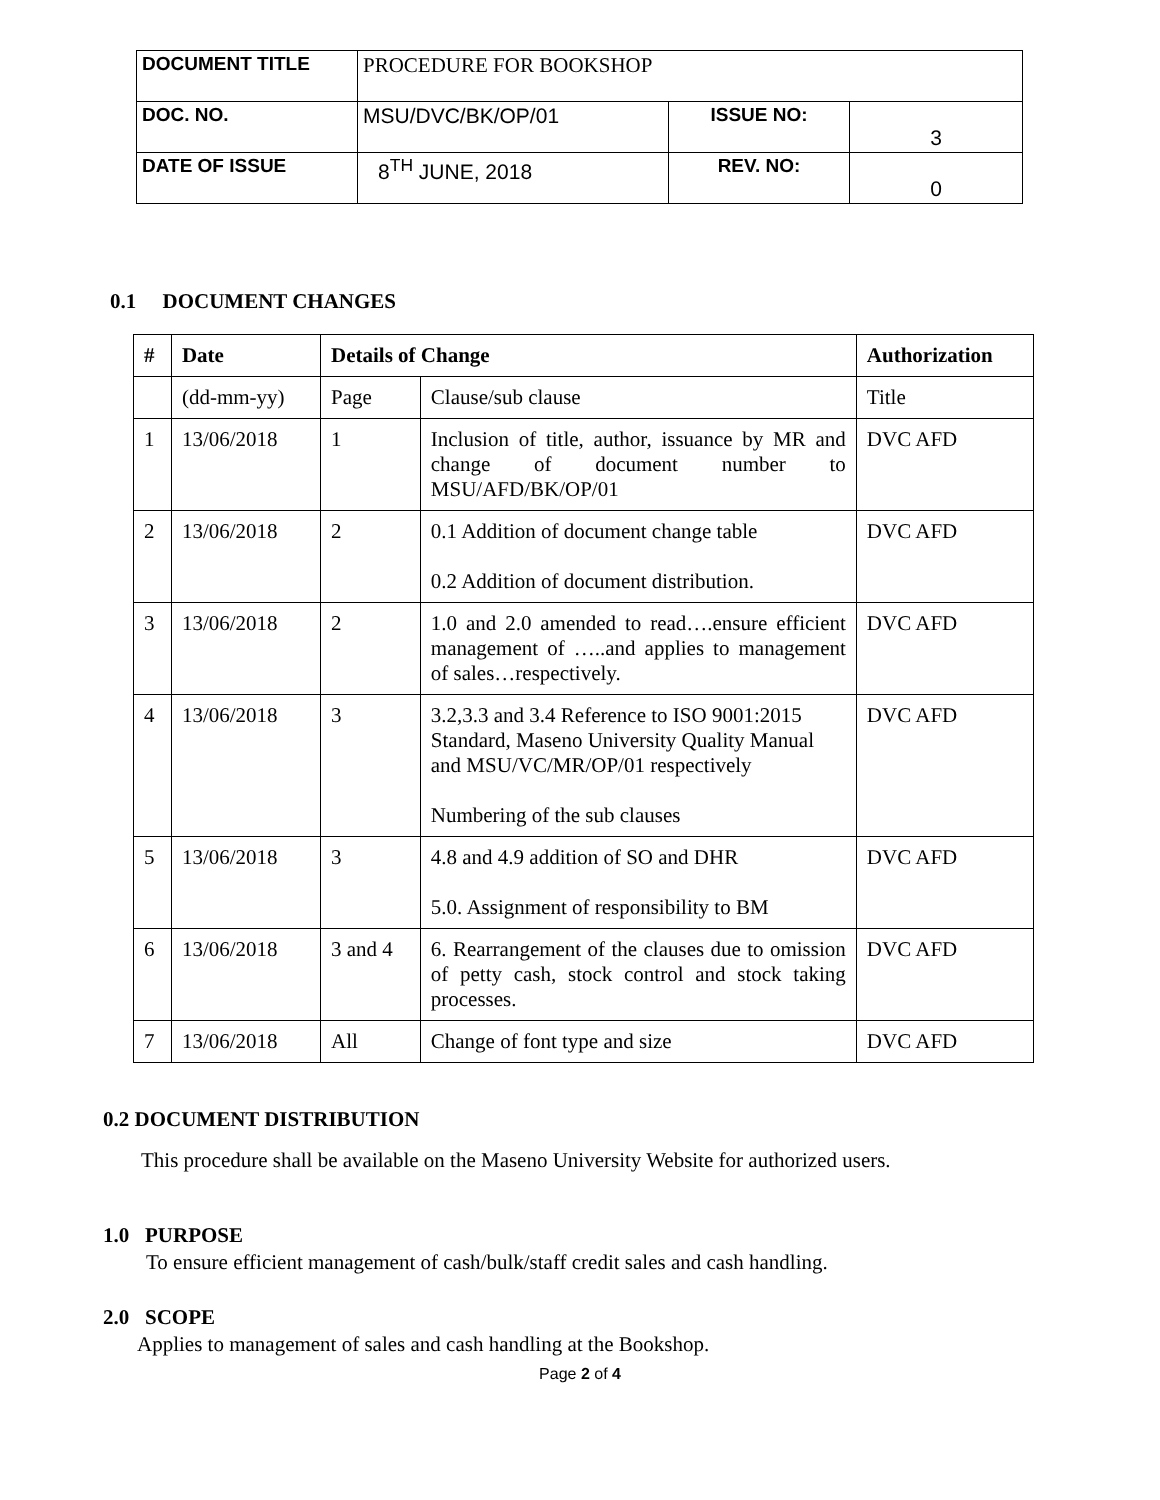| DOCUMENT TITLE | PROCEDURE FOR BOOKSHOP | | |
| DOC. NO. | MSU/DVC/BK/OP/01 | ISSUE NO: | 3 |
| DATE OF ISSUE | 8<sup>TH</sup> JUNE, 2018 | REV. NO: | 0 |
0.1 DOCUMENT CHANGES
| # | Date | Details of Change | | Authorization |
| --- | --- | --- | --- | --- |
| | (dd-mm-yy) | Page | Clause/sub clause | Title |
| 1 | 13/06/2018 | 1 | Inclusion of title, author, issuance by MR and change of document number to MSU/AFD/BK/OP/01 | DVC AFD |
| 2 | 13/06/2018 | 2 | 0.1 Addition of document change table 0.2 Addition of document distribution. | DVC AFD |
| 3 | 13/06/2018 | 2 | 1.0 and 2.0 amended to read….ensure efficient management of …..and applies to management of sales…respectively. | DVC AFD |
| 4 | 13/06/2018 | 3 | 3.2,3.3 and 3.4 Reference to ISO 9001:2015 Standard, Maseno University Quality Manual and MSU/VC/MR/OP/01 respectively Numbering of the sub clauses | DVC AFD |
| 5 | 13/06/2018 | 3 | 4.8 and 4.9 addition of SO and DHR 5.0. Assignment of responsibility to BM | DVC AFD |
| 6 | 13/06/2018 | 3 and 4 | 6. Rearrangement of the clauses due to omission of petty cash, stock control and stock taking processes. | DVC AFD |
| 7 | 13/06/2018 | All | Change of font type and size | DVC AFD |
0.2 DOCUMENT DISTRIBUTION
This procedure shall be available on the Maseno University Website for authorized users.
1.0 PURPOSE
To ensure efficient management of cash/bulk/staff credit sales and cash handling.
2.0 SCOPE
Applies to management of sales and cash handling at the Bookshop.
Page 2 of 4